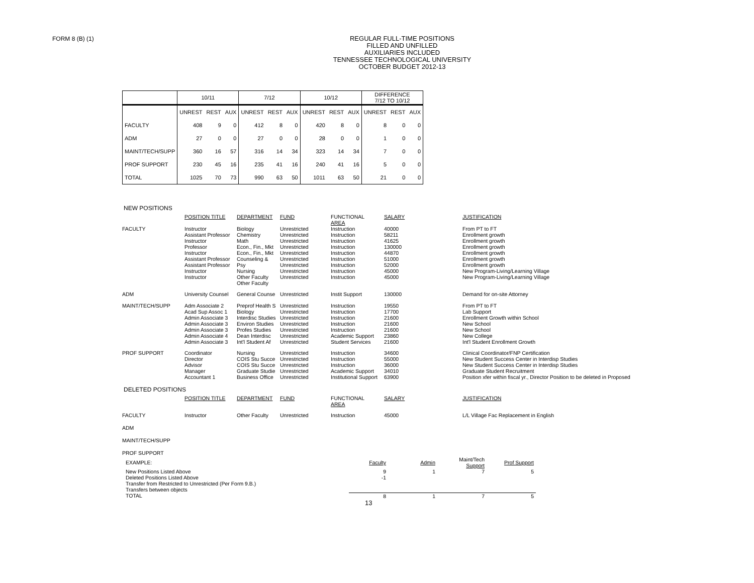FORM 8 (B) (1)
REGULAR FULL-TIME POSITIONS
FILLED AND UNFILLED
AUXILIARIES INCLUDED
TENNESSEE TECHNOLOGICAL UNIVERSITY
OCTOBER BUDGET 2012-13
| | 10/11 | | | 7/12 | | | 10/12 | | | DIFFERENCE 7/12 TO 10/12 | | |
| --- | --- | --- | --- | --- | --- | --- | --- | --- | --- | --- | --- | --- |
| | UNREST | REST | AUX | UNREST | REST | AUX | UNREST | REST | AUX | UNREST | REST | AUX |
| FACULTY | 408 | 9 | 0 | 412 | 8 | 0 | 420 | 8 | 0 | 8 | 0 | 0 |
| ADM | 27 | 0 | 0 | 27 | 0 | 0 | 28 | 0 | 0 | 1 | 0 | 0 |
| MAINT/TECH/SUPP | 360 | 16 | 57 | 316 | 14 | 34 | 323 | 14 | 34 | 7 | 0 | 0 |
| PROF SUPPORT | 230 | 45 | 16 | 235 | 41 | 16 | 240 | 41 | 16 | 5 | 0 | 0 |
| TOTAL | 1025 | 70 | 73 | 990 | 63 | 50 | 1011 | 63 | 50 | 21 | 0 | 0 |
NEW POSITIONS
| | POSITION TITLE | DEPARTMENT | FUND | FUNCTIONAL AREA | SALARY | JUSTIFICATION |
| FACULTY | Instructor Assistant Professor Instructor Professor Instructor Assistant Professor Assistant Professor Instructor Instructor | Biology Chemistry Math Econ., Fin., Mkt Econ., Fin., Mkt Counseling & Psy Nursing Other Faculty Other Faculty | Unrestricted Unrestricted Unrestricted Unrestricted Unrestricted Unrestricted Unrestricted Unrestricted Unrestricted | Instruction Instruction Instruction Instruction Instruction Instruction Instruction Instruction Instruction | 40000 58211 41625 130000 44870 51000 52000 45000 45000 | From PT to FT Enrollment growth Enrollment growth Enrollment growth Enrollment growth Enrollment growth Enrollment growth New Program-Living/Learning Village New Program-Living/Learning Village |
| ADM | University Counsel | General Counse | Unrestricted | Instit Support | 130000 | Demand for on-site Attorney |
| MAINT/TECH/SUPP | Adm Associate 2 Acad Sup Assoc 1 Admin Associate 3 Admin Associate 3 Admin Associate 3 Admin Associate 4 Admin Associate 3 | Preprof Health S Biology Interdisc Studies Environ Studies Profes Studies Dean Interdisc Int'l Student Af | Unrestricted Unrestricted Unrestricted Unrestricted Unrestricted Unrestricted Unrestricted | Instruction Instruction Instruction Instruction Instruction Academic Support Student Services | 19550 17700 21600 21600 21600 23860 21600 | From PT to FT Lab Support Enrollment Growth within School New School New School New College Int'l Student Enrollment Growth |
| PROF SUPPORT | Coordinator Director Advisor Manager Accountant 1 | Nursing COIS Stu Succe COIS Stu Succe Graduate Studie Business Office | Unrestricted Unrestricted Unrestricted Unrestricted Unrestricted | Instruction Instruction Instruction Academic Support Institutional Support | 34600 55000 36000 34010 63900 | Clinical Coordinator/FNP Certification New Student Success Center in Interdisp Studies New Student Success Center in Interdisp Studies Graduate Student Recruitment Position xfer within fiscal yr., Director Position to be deleted in Proposed |
DELETED POSITIONS
| | POSITION TITLE | DEPARTMENT | FUND | FUNCTIONAL AREA | SALARY | JUSTIFICATION |
| FACULTY | Instructor | Other Faculty | Unrestricted | Instruction | 45000 | L/L Village Fac Replacement in English |
| ADM | | | | | | |
| MAINT/TECH/SUPP | | | | | | |
| PROF SUPPORT | | | | | | |
| EXAMPLE: | Faculty | Admin | Maint/Tech Support | Prof Support |
| New Positions Listed Above | 9 | 1 | 7 | 5 |
| Deleted Positions Listed Above | -1 | | | |
| Transfer from Restricted to Unrestricted (Per Form 9.B.) | | | | |
| Transfers between objects | | | | |
| TOTAL | 8 | 1 | 7 | 5 |
13